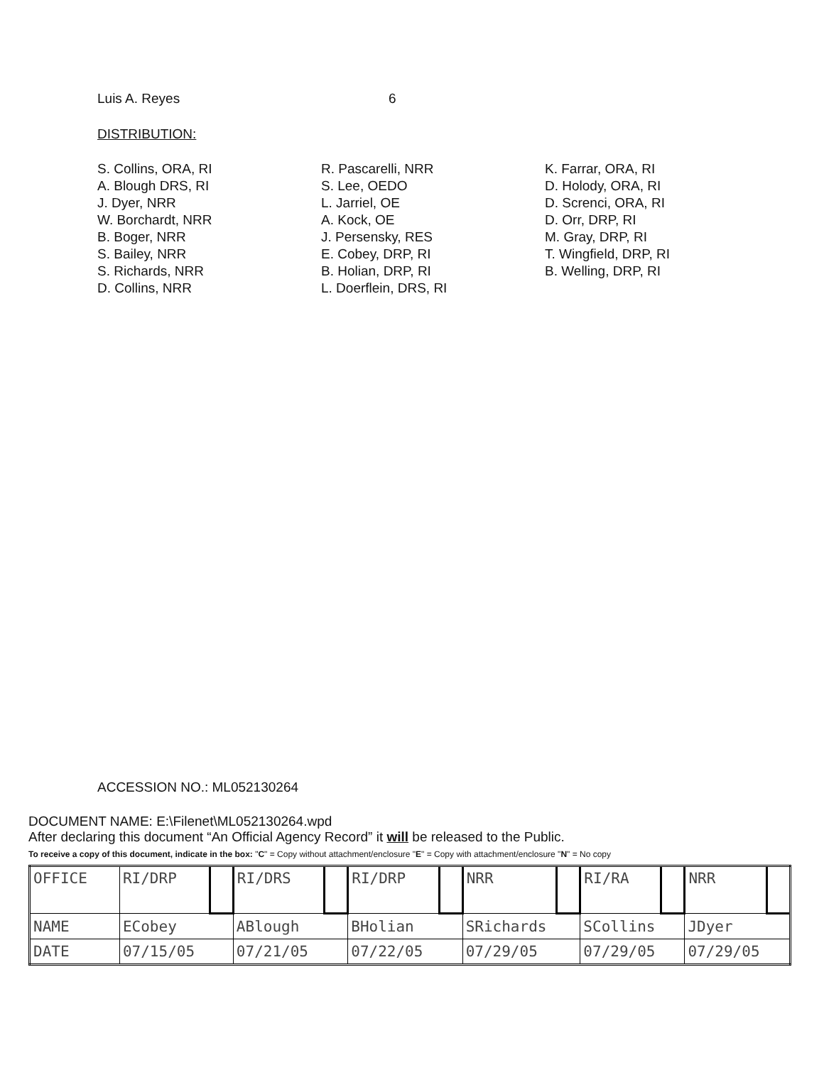Luis A. Reyes 6
DISTRIBUTION:
S. Collins, ORA, RI
A. Blough DRS, RI
J. Dyer, NRR
W. Borchardt, NRR
B. Boger, NRR
S. Bailey, NRR
S. Richards, NRR
D. Collins, NRR
R. Pascarelli, NRR
S. Lee, OEDO
L. Jarriel, OE
A. Kock, OE
J. Persensky, RES
E. Cobey, DRP, RI
B. Holian, DRP, RI
L. Doerflein, DRS, RI
K. Farrar, ORA, RI
D. Holody, ORA, RI
D. Screnci, ORA, RI
D. Orr, DRP, RI
M. Gray, DRP, RI
T. Wingfield, DRP, RI
B. Welling, DRP, RI
ACCESSION NO.: ML052130264
DOCUMENT NAME: E:\Filenet\ML052130264.wpd
After declaring this document “An Official Agency Record” it will be released to the Public.
To receive a copy of this document, indicate in the box: "C" = Copy without attachment/enclosure "E" = Copy with attachment/enclosure "N" = No copy
| OFFICE | RI/DRP | | RI/DRS | | RI/DRP | | NRR | | RI/RA | | NRR | |
| NAME | ECobey | | ABlough | | BHolian | | SRichards | | SCollins | | JDyer | |
| DATE | 07/15/05 | | 07/21/05 | | 07/22/05 | | 07/29/05 | | 07/29/05 | | 07/29/05 | |